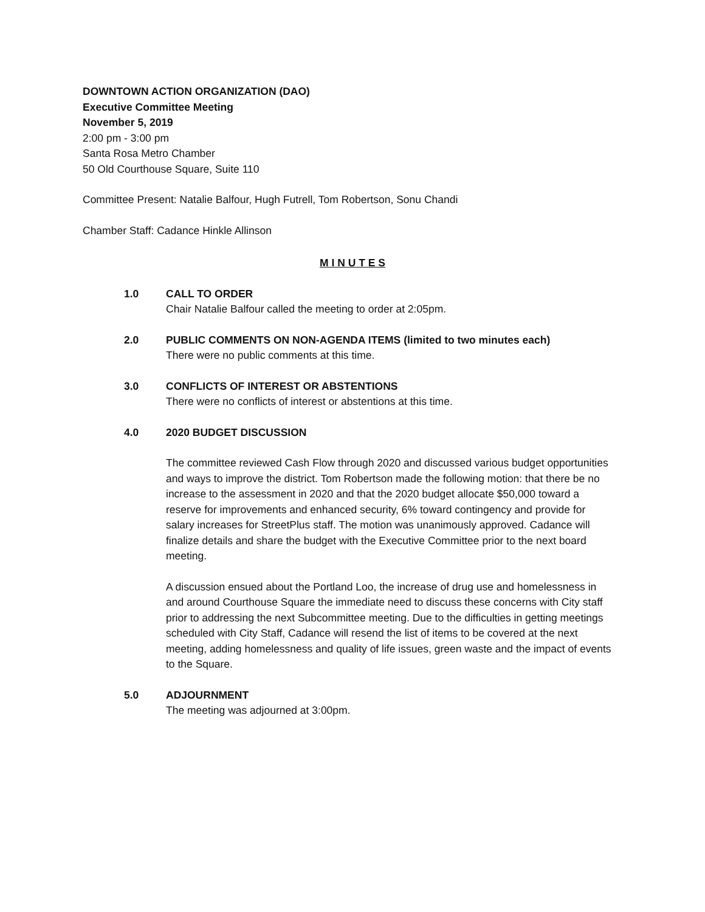DOWNTOWN ACTION ORGANIZATION (DAO)
Executive Committee Meeting
November 5, 2019
2:00 pm - 3:00 pm
Santa Rosa Metro Chamber
50 Old Courthouse Square, Suite 110
Committee Present: Natalie Balfour, Hugh Futrell, Tom Robertson, Sonu Chandi
Chamber Staff: Cadance Hinkle Allinson
M I N U T E S
1.0 CALL TO ORDER
Chair Natalie Balfour called the meeting to order at 2:05pm.
2.0 PUBLIC COMMENTS ON NON-AGENDA ITEMS (limited to two minutes each)
There were no public comments at this time.
3.0 CONFLICTS OF INTEREST OR ABSTENTIONS
There were no conflicts of interest or abstentions at this time.
4.0 2020 BUDGET DISCUSSION
The committee reviewed Cash Flow through 2020 and discussed various budget opportunities and ways to improve the district. Tom Robertson made the following motion: that there be no increase to the assessment in 2020 and that the 2020 budget allocate $50,000 toward a reserve for improvements and enhanced security, 6% toward contingency and provide for salary increases for StreetPlus staff. The motion was unanimously approved. Cadance will finalize details and share the budget with the Executive Committee prior to the next board meeting.
A discussion ensued about the Portland Loo, the increase of drug use and homelessness in and around Courthouse Square the immediate need to discuss these concerns with City staff prior to addressing the next Subcommittee meeting. Due to the difficulties in getting meetings scheduled with City Staff, Cadance will resend the list of items to be covered at the next meeting, adding homelessness and quality of life issues, green waste and the impact of events to the Square.
5.0 ADJOURNMENT
The meeting was adjourned at 3:00pm.